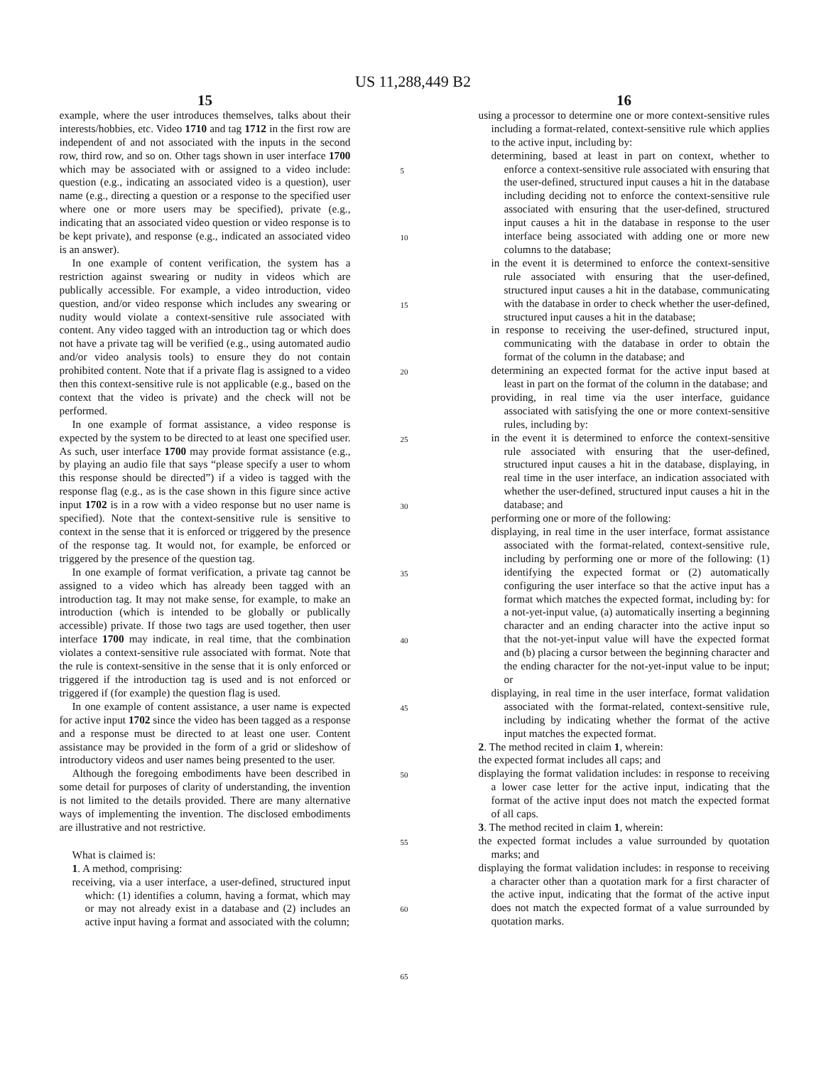US 11,288,449 B2
15
example, where the user introduces themselves, talks about their interests/hobbies, etc. Video 1710 and tag 1712 in the first row are independent of and not associated with the inputs in the second row, third row, and so on. Other tags shown in user interface 1700 which may be associated with or assigned to a video include: question (e.g., indicating an associated video is a question), user name (e.g., directing a question or a response to the specified user where one or more users may be specified), private (e.g., indicating that an associated video question or video response is to be kept private), and response (e.g., indicated an associated video is an answer).
In one example of content verification, the system has a restriction against swearing or nudity in videos which are publically accessible. For example, a video introduction, video question, and/or video response which includes any swearing or nudity would violate a context-sensitive rule associated with content. Any video tagged with an introduction tag or which does not have a private tag will be verified (e.g., using automated audio and/or video analysis tools) to ensure they do not contain prohibited content. Note that if a private flag is assigned to a video then this context-sensitive rule is not applicable (e.g., based on the context that the video is private) and the check will not be performed.
In one example of format assistance, a video response is expected by the system to be directed to at least one specified user. As such, user interface 1700 may provide format assistance (e.g., by playing an audio file that says “please specify a user to whom this response should be directed”) if a video is tagged with the response flag (e.g., as is the case shown in this figure since active input 1702 is in a row with a video response but no user name is specified). Note that the context-sensitive rule is sensitive to context in the sense that it is enforced or triggered by the presence of the response tag. It would not, for example, be enforced or triggered by the presence of the question tag.
In one example of format verification, a private tag cannot be assigned to a video which has already been tagged with an introduction tag. It may not make sense, for example, to make an introduction (which is intended to be globally or publically accessible) private. If those two tags are used together, then user interface 1700 may indicate, in real time, that the combination violates a context-sensitive rule associated with format. Note that the rule is context-sensitive in the sense that it is only enforced or triggered if the introduction tag is used and is not enforced or triggered if (for example) the question flag is used.
In one example of content assistance, a user name is expected for active input 1702 since the video has been tagged as a response and a response must be directed to at least one user. Content assistance may be provided in the form of a grid or slideshow of introductory videos and user names being presented to the user.
Although the foregoing embodiments have been described in some detail for purposes of clarity of understanding, the invention is not limited to the details provided. There are many alternative ways of implementing the invention. The disclosed embodiments are illustrative and not restrictive.
What is claimed is:
1. A method, comprising:
receiving, via a user interface, a user-defined, structured input which: (1) identifies a column, having a format, which may or may not already exist in a database and (2) includes an active input having a format and associated with the column;
5
10
15
20
25
30
35
40
45
50
55
60
65
16
using a processor to determine one or more context-sensitive rules including a format-related, context-sensitive rule which applies to the active input, including by:
determining, based at least in part on context, whether to enforce a context-sensitive rule associated with ensuring that the user-defined, structured input causes a hit in the database including deciding not to enforce the context-sensitive rule associated with ensuring that the user-defined, structured input causes a hit in the database in response to the user interface being associated with adding one or more new columns to the database;
in the event it is determined to enforce the context-sensitive rule associated with ensuring that the user-defined, structured input causes a hit in the database, communicating with the database in order to check whether the user-defined, structured input causes a hit in the database;
in response to receiving the user-defined, structured input, communicating with the database in order to obtain the format of the column in the database; and
determining an expected format for the active input based at least in part on the format of the column in the database; and
providing, in real time via the user interface, guidance associated with satisfying the one or more context-sensitive rules, including by:
in the event it is determined to enforce the context-sensitive rule associated with ensuring that the user-defined, structured input causes a hit in the database, displaying, in real time in the user interface, an indication associated with whether the user-defined, structured input causes a hit in the database; and
performing one or more of the following:
displaying, in real time in the user interface, format assistance associated with the format-related, context-sensitive rule, including by performing one or more of the following: (1) identifying the expected format or (2) automatically configuring the user interface so that the active input has a format which matches the expected format, including by: for a not-yet-input value, (a) automatically inserting a beginning character and an ending character into the active input so that the not-yet-input value will have the expected format and (b) placing a cursor between the beginning character and the ending character for the not-yet-input value to be input; or
displaying, in real time in the user interface, format validation associated with the format-related, context-sensitive rule, including by indicating whether the format of the active input matches the expected format.
2. The method recited in claim 1, wherein:
the expected format includes all caps; and
displaying the format validation includes: in response to receiving a lower case letter for the active input, indicating that the format of the active input does not match the expected format of all caps.
3. The method recited in claim 1, wherein:
the expected format includes a value surrounded by quotation marks; and
displaying the format validation includes: in response to receiving a character other than a quotation mark for a first character of the active input, indicating that the format of the active input does not match the expected format of a value surrounded by quotation marks.